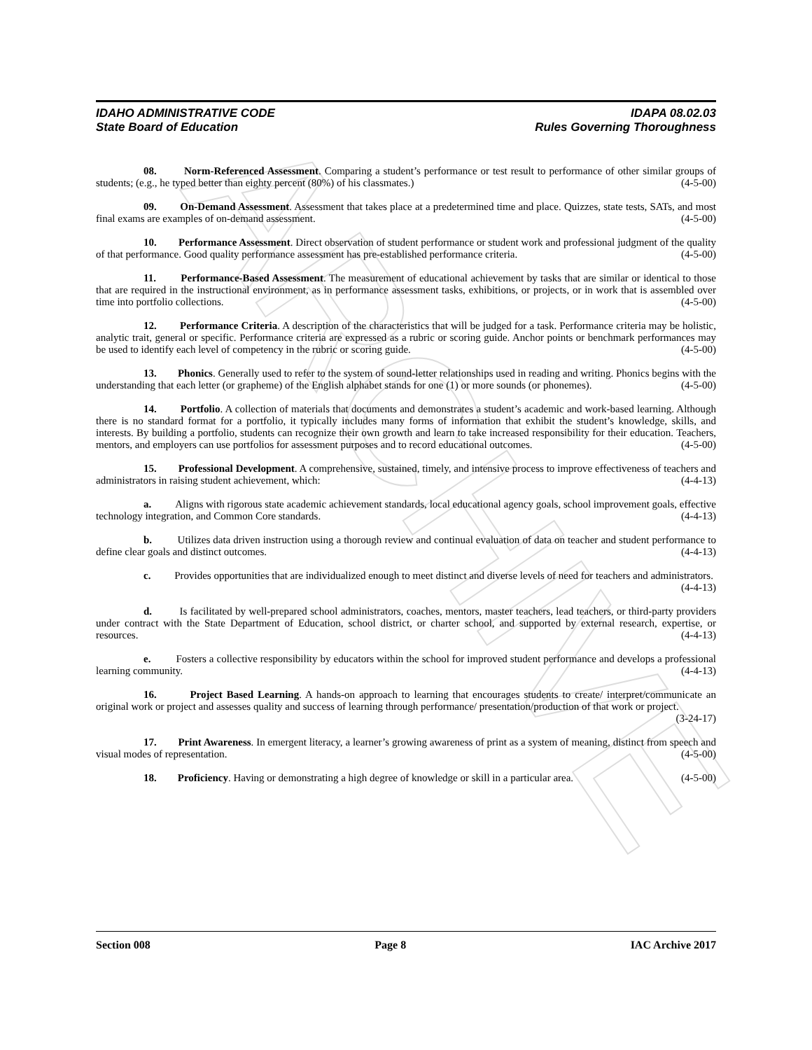ARCHIVE
IDAHO ADMINISTRATIVE CODE
State Board of Education
IDAPA 08.02.03
Rules Governing Thoroughness
08. Norm-Referenced Assessment. Comparing a student’s performance or test result to performance of other similar groups of students; (e.g., he typed better than eighty percent (80%) of his classmates.) (4-5-00)
09. On-Demand Assessment. Assessment that takes place at a predetermined time and place. Quizzes, state tests, SATs, and most final exams are examples of on-demand assessment. (4-5-00)
10. Performance Assessment. Direct observation of student performance or student work and professional judgment of the quality of that performance. Good quality performance assessment has pre-established performance criteria. (4-5-00)
11. Performance-Based Assessment. The measurement of educational achievement by tasks that are similar or identical to those that are required in the instructional environment, as in performance assessment tasks, exhibitions, or projects, or in work that is assembled over time into portfolio collections. (4-5-00)
12. Performance Criteria. A description of the characteristics that will be judged for a task. Performance criteria may be holistic, analytic trait, general or specific. Performance criteria are expressed as a rubric or scoring guide. Anchor points or benchmark performances may be used to identify each level of competency in the rubric or scoring guide. (4-5-00)
13. Phonics. Generally used to refer to the system of sound-letter relationships used in reading and writing. Phonics begins with the understanding that each letter (or grapheme) of the English alphabet stands for one (1) or more sounds (or phonemes). (4-5-00)
14. Portfolio. A collection of materials that documents and demonstrates a student’s academic and work-based learning. Although there is no standard format for a portfolio, it typically includes many forms of information that exhibit the student’s knowledge, skills, and interests. By building a portfolio, students can recognize their own growth and learn to take increased responsibility for their education. Teachers, mentors, and employers can use portfolios for assessment purposes and to record educational outcomes. (4-5-00)
15. Professional Development. A comprehensive, sustained, timely, and intensive process to improve effectiveness of teachers and administrators in raising student achievement, which: (4-4-13)
a. Aligns with rigorous state academic achievement standards, local educational agency goals, school improvement goals, effective technology integration, and Common Core standards. (4-4-13)
b. Utilizes data driven instruction using a thorough review and continual evaluation of data on teacher and student performance to define clear goals and distinct outcomes. (4-4-13)
c. Provides opportunities that are individualized enough to meet distinct and diverse levels of need for teachers and administrators. (4-4-13)
d. Is facilitated by well-prepared school administrators, coaches, mentors, master teachers, lead teachers, or third-party providers under contract with the State Department of Education, school district, or charter school, and supported by external research, expertise, or resources. (4-4-13)
e. Fosters a collective responsibility by educators within the school for improved student performance and develops a professional learning community. (4-4-13)
16. Project Based Learning. A hands-on approach to learning that encourages students to create/ interpret/communicate an original work or project and assesses quality and success of learning through performance/ presentation/production of that work or project. (3-24-17)
17. Print Awareness. In emergent literacy, a learner’s growing awareness of print as a system of meaning, distinct from speech and visual modes of representation. (4-5-00)
18. Proficiency. Having or demonstrating a high degree of knowledge or skill in a particular area. (4-5-00)
Section 008 Page 8 IAC Archive 2017